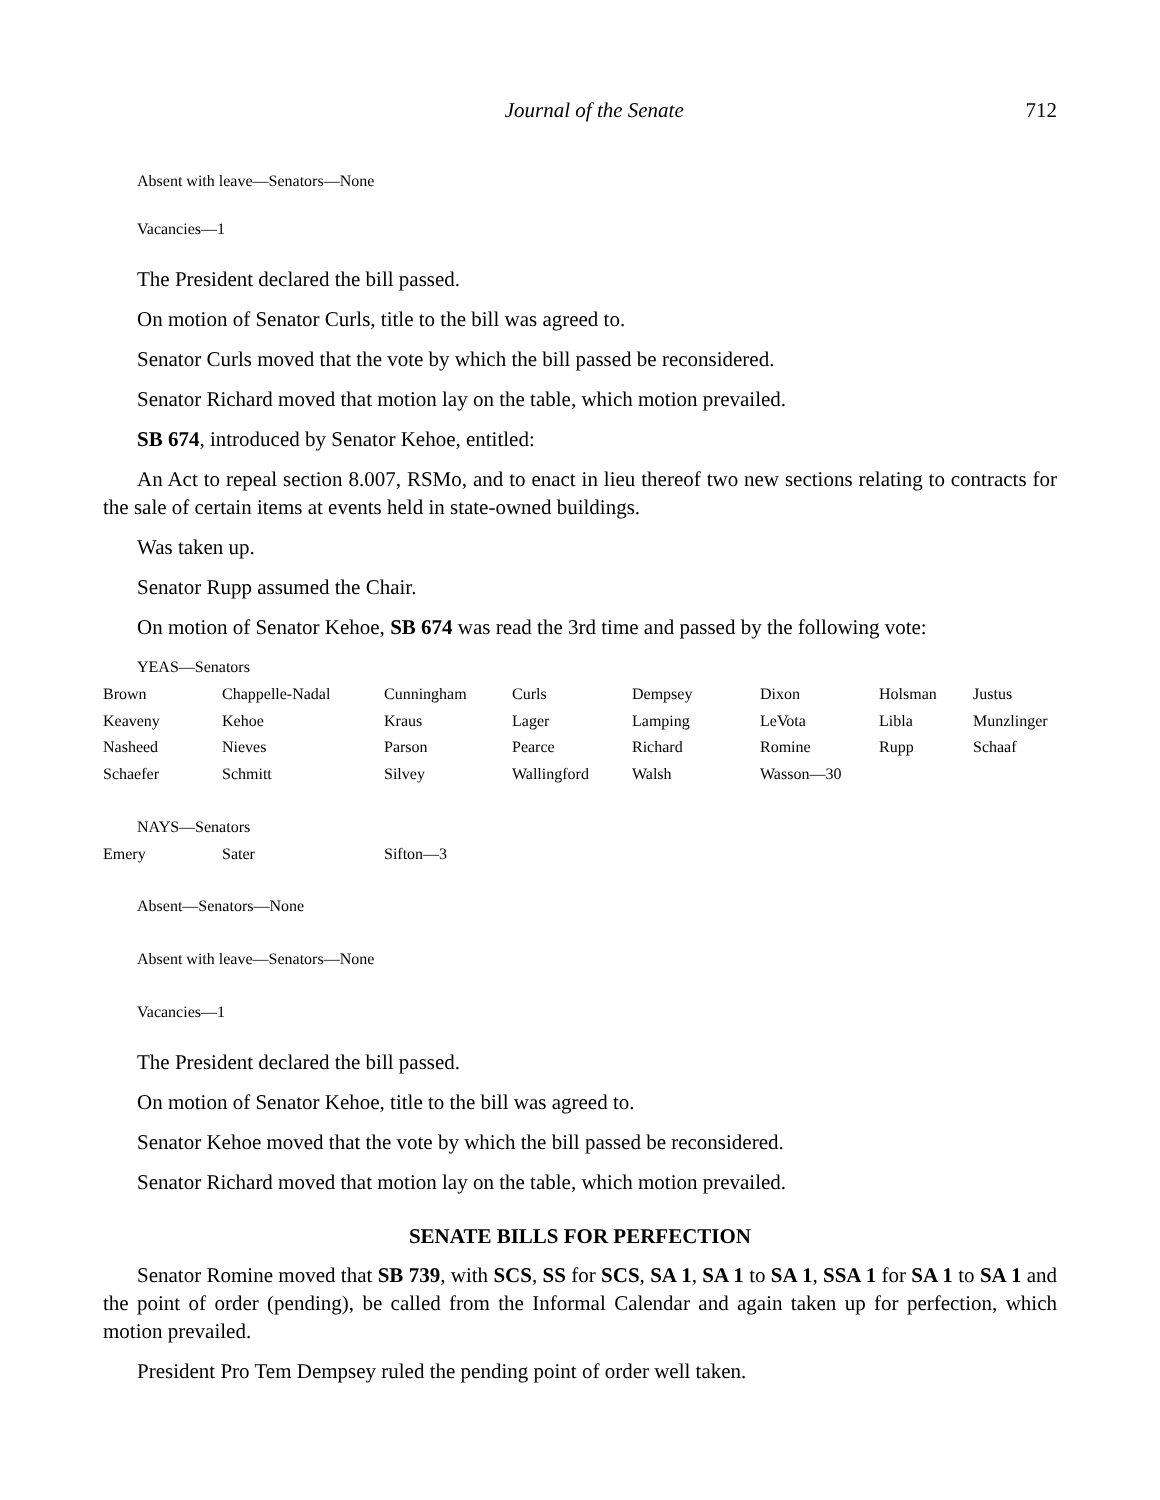Journal of the Senate 712
Absent with leave—Senators—None
Vacancies—1
The President declared the bill passed.
On motion of Senator Curls, title to the bill was agreed to.
Senator Curls moved that the vote by which the bill passed be reconsidered.
Senator Richard moved that motion lay on the table, which motion prevailed.
SB 674, introduced by Senator Kehoe, entitled:
An Act to repeal section 8.007, RSMo, and to enact in lieu thereof two new sections relating to contracts for the sale of certain items at events held in state-owned buildings.
Was taken up.
Senator Rupp assumed the Chair.
On motion of Senator Kehoe, SB 674 was read the 3rd time and passed by the following vote:
YEAS—Senators
| Brown | Chappelle-Nadal | Cunningham | Curls | Dempsey | Dixon | Holsman | Justus |
| Keaveny | Kehoe | Kraus | Lager | Lamping | LeVota | Libla | Munzlinger |
| Nasheed | Nieves | Parson | Pearce | Richard | Romine | Rupp | Schaaf |
| Schaefer | Schmitt | Silvey | Wallingford | Walsh | Wasson—30 | | |
NAYS—Senators
| Emery | Sater | Sifton—3 |
Absent—Senators—None
Absent with leave—Senators—None
Vacancies—1
The President declared the bill passed.
On motion of Senator Kehoe, title to the bill was agreed to.
Senator Kehoe moved that the vote by which the bill passed be reconsidered.
Senator Richard moved that motion lay on the table, which motion prevailed.
SENATE BILLS FOR PERFECTION
Senator Romine moved that SB 739, with SCS, SS for SCS, SA 1, SA 1 to SA 1, SSA 1 for SA 1 to SA 1 and the point of order (pending), be called from the Informal Calendar and again taken up for perfection, which motion prevailed.
President Pro Tem Dempsey ruled the pending point of order well taken.